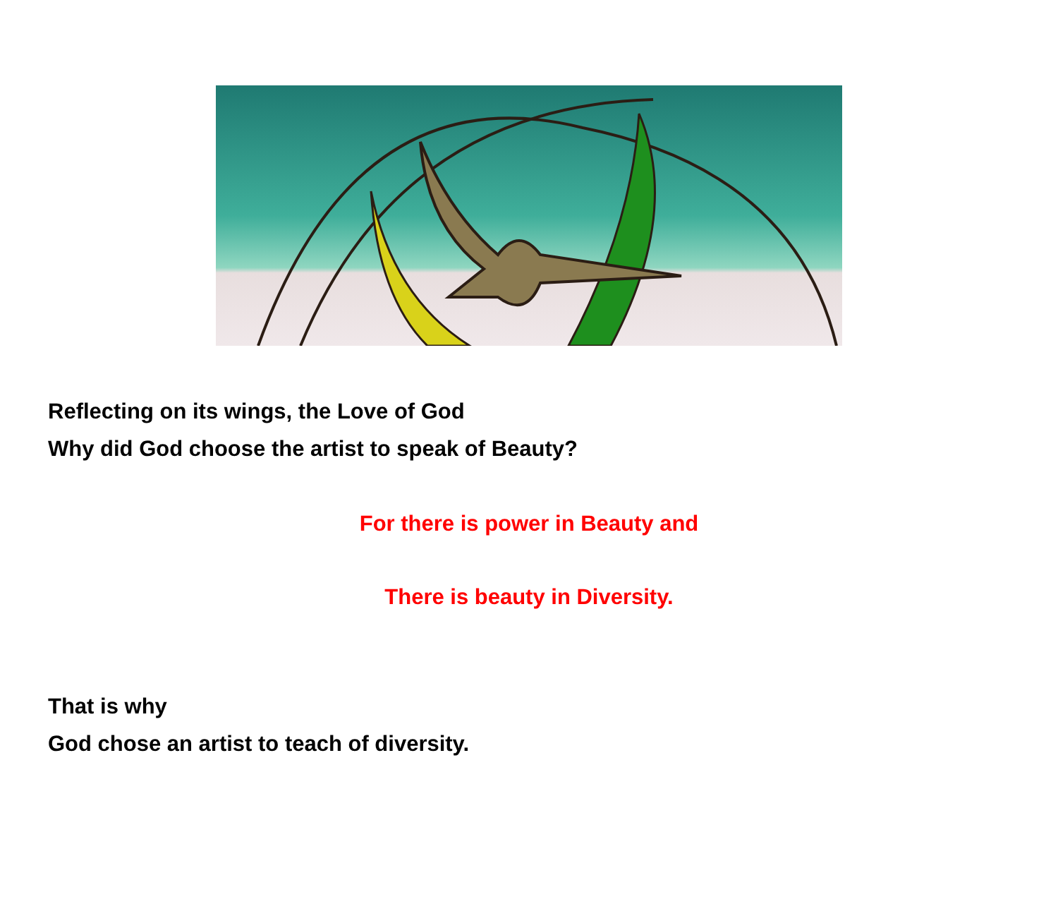Reflecting on its wings, the Love of God
Why did God choose the artist to speak of Beauty?
For there is power in Beauty and
There is beauty in Diversity.
That is why
God chose an artist to teach of diversity.